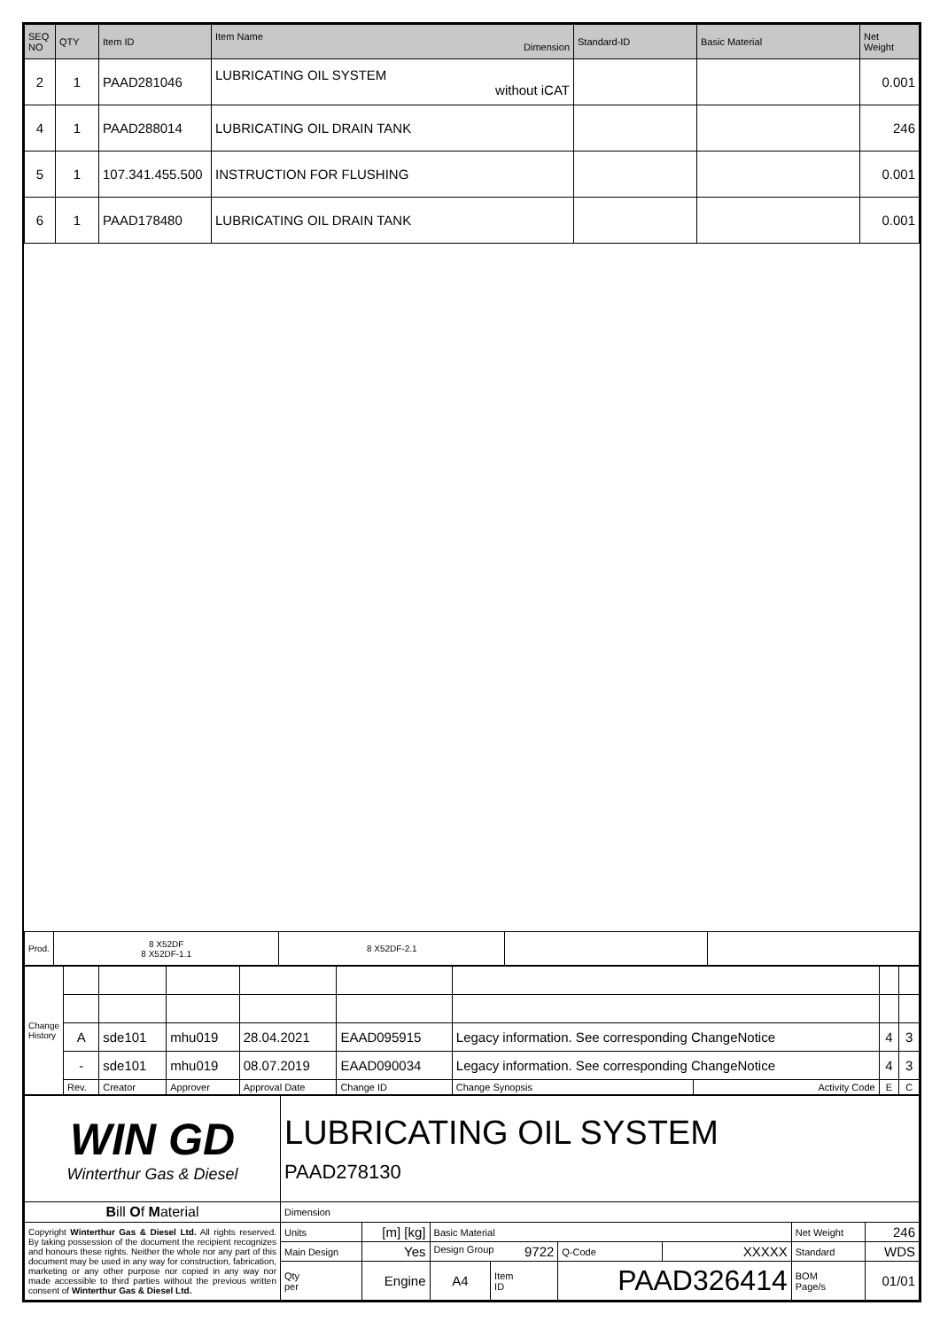| SEQ NO | QTY | Item ID | Item Name Dimension | Standard-ID | Basic Material | Net Weight |
| --- | --- | --- | --- | --- | --- | --- |
| 2 | 1 | PAAD281046 | LUBRICATING OIL SYSTEM without iCAT | | | 0.001 |
| 4 | 1 | PAAD288014 | LUBRICATING OIL DRAIN TANK | | | 246 |
| 5 | 1 | 107.341.455.500 | INSTRUCTION FOR FLUSHING | | | 0.001 |
| 6 | 1 | PAAD178480 | LUBRICATING OIL DRAIN TANK | | | 0.001 |
| Prod. | 8 X52DF 8 X52DF-1.1 | 8 X52DF-2.1 | | |
| Change History | | | | | | | | | |
| | A | sde101 | mhu019 | 28.04.2021 | EAAD095915 | Legacy information. See corresponding ChangeNotice | | 4 | 3 |
| | - | sde101 | mhu019 | 08.07.2019 | EAAD090034 | Legacy information. See corresponding ChangeNotice | | 4 | 3 |
| | Rev. | Creator | Approver | Approval Date | Change ID | Change Synopsis | Activity Code | E | C |
| WIN GD Winterthur Gas & Diesel | LUBRICATING OIL SYSTEM PAAD278130 | | | | | | | |
| B ill O f M aterial | Dimension | | | | | | | |
| Copyright Winterthur Gas & Diesel Ltd. All rights reserved. By taking possession of the document the recipient recognizes and honours these rights. Neither the whole nor any part of this document may be used in any way for construction, fabrication, marketing or any other purpose nor copied in any way nor made accessible to third parties without the previous written consent of Winterthur Gas & Diesel Ltd. | Units | [m] [kg] | Basic Material | | | | Net Weight | 246 |
| | Main Design | Yes | Design Group 9722 | | Q-Code | XXXXX | Standard | WDS |
| | Qty per | Engine | A4 | Item ID | PAAD326414 | | BOM Page/s | 01/01 |